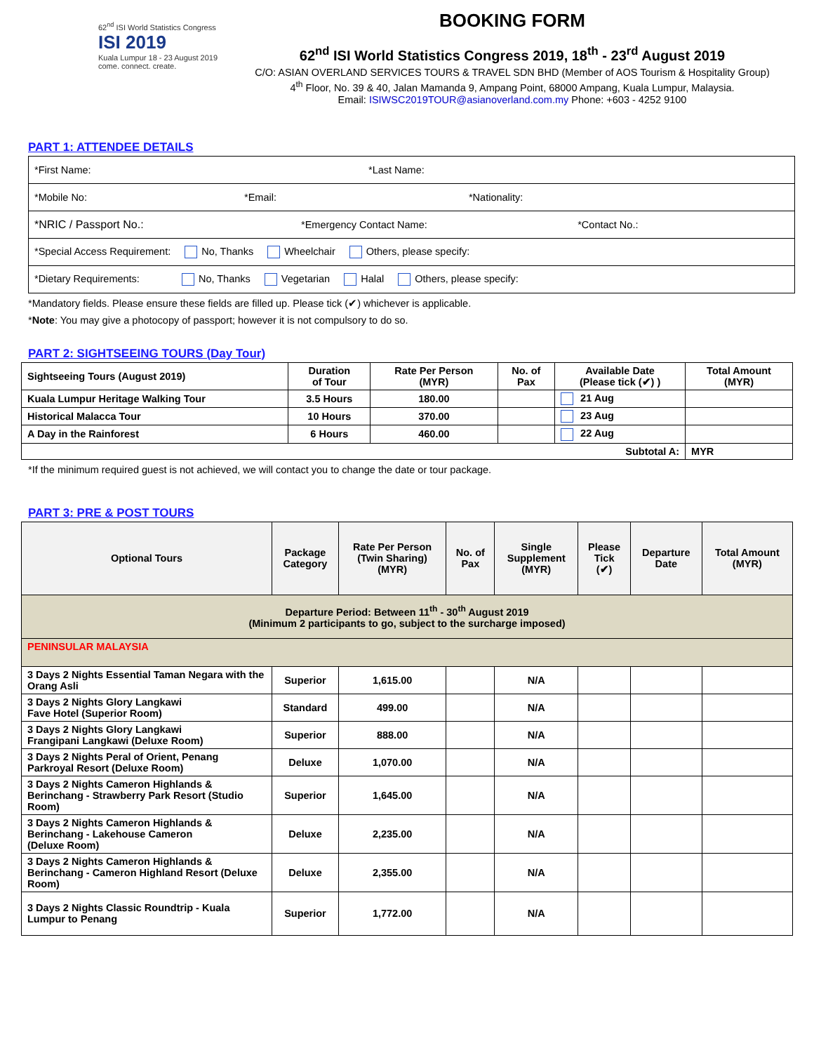62<sup>nd</sup> ISI World Statistics Congress
ISI 2019
Kuala Lumpur 18 - 23 August 2019
come. connect. create.
BOOKING FORM
62<sup>nd</sup> ISI World Statistics Congress 2019, 18<sup>th</sup> - 23<sup>rd</sup> August 2019
C/O: ASIAN OVERLAND SERVICES TOURS & TRAVEL SDN BHD (Member of AOS Tourism & Hospitality Group)
4<sup>th</sup> Floor, No. 39 & 40, Jalan Mamanda 9, Ampang Point, 68000 Ampang, Kuala Lumpur, Malaysia.
Email: ISIWSC2019TOUR@asianoverland.com.my Phone: +603 - 4252 9100
PART 1: ATTENDEE DETAILS
| *First Name: | *Last Name: |
| *Mobile No: *Email: *Nationality: | |
| *NRIC / Passport No.: *Emergency Contact Name: *Contact No.: | |
| *Special Access Requirement: No, Thanks Wheelchair Others, please specify: | |
| *Dietary Requirements: No, Thanks Vegetarian Halal Others, please specify: | |
*Mandatory fields. Please ensure these fields are filled up. Please tick (✔) whichever is applicable.
*Note: You may give a photocopy of passport; however it is not compulsory to do so.
PART 2: SIGHTSEEING TOURS (Day Tour)
| Sightseeing Tours (August 2019) | Duration of Tour | Rate Per Person (MYR) | No. of Pax | Available Date (Please tick (✔) ) | Total Amount (MYR) |
| --- | --- | --- | --- | --- | --- |
| Kuala Lumpur Heritage Walking Tour | 3.5 Hours | 180.00 | | 21 Aug | |
| Historical Malacca Tour | 10 Hours | 370.00 | | 23 Aug | |
| A Day in the Rainforest | 6 Hours | 460.00 | | 22 Aug | |
| Subtotal A: | | | | | MYR |
*If the minimum required guest is not achieved, we will contact you to change the date or tour package.
PART 3: PRE & POST TOURS
| Optional Tours | Package Category | Rate Per Person (Twin Sharing) (MYR) | No. of Pax | Single Supplement (MYR) | Please Tick (✔) | Departure Date | Total Amount (MYR) |
| --- | --- | --- | --- | --- | --- | --- | --- |
| Departure Period: Between 11<sup>th</sup> - 30<sup>th</sup> August 2019 (Minimum 2 participants to go, subject to the surcharge imposed) | | | | | | | |
| PENINSULAR MALAYSIA | | | | | | | |
| 3 Days 2 Nights Essential Taman Negara with the Orang Asli | Superior | 1,615.00 | | N/A | | | |
| 3 Days 2 Nights Glory Langkawi Fave Hotel (Superior Room) | Standard | 499.00 | | N/A | | | |
| 3 Days 2 Nights Glory Langkawi Frangipani Langkawi (Deluxe Room) | Superior | 888.00 | | N/A | | | |
| 3 Days 2 Nights Peral of Orient, Penang Parkroyal Resort (Deluxe Room) | Deluxe | 1,070.00 | | N/A | | | |
| 3 Days 2 Nights Cameron Highlands & Berinchang - Strawberry Park Resort (Studio Room) | Superior | 1,645.00 | | N/A | | | |
| 3 Days 2 Nights Cameron Highlands & Berinchang - Lakehouse Cameron (Deluxe Room) | Deluxe | 2,235.00 | | N/A | | | |
| 3 Days 2 Nights Cameron Highlands & Berinchang - Cameron Highland Resort (Deluxe Room) | Deluxe | 2,355.00 | | N/A | | | |
| 3 Days 2 Nights Classic Roundtrip - Kuala Lumpur to Penang | Superior | 1,772.00 | | N/A | | | |